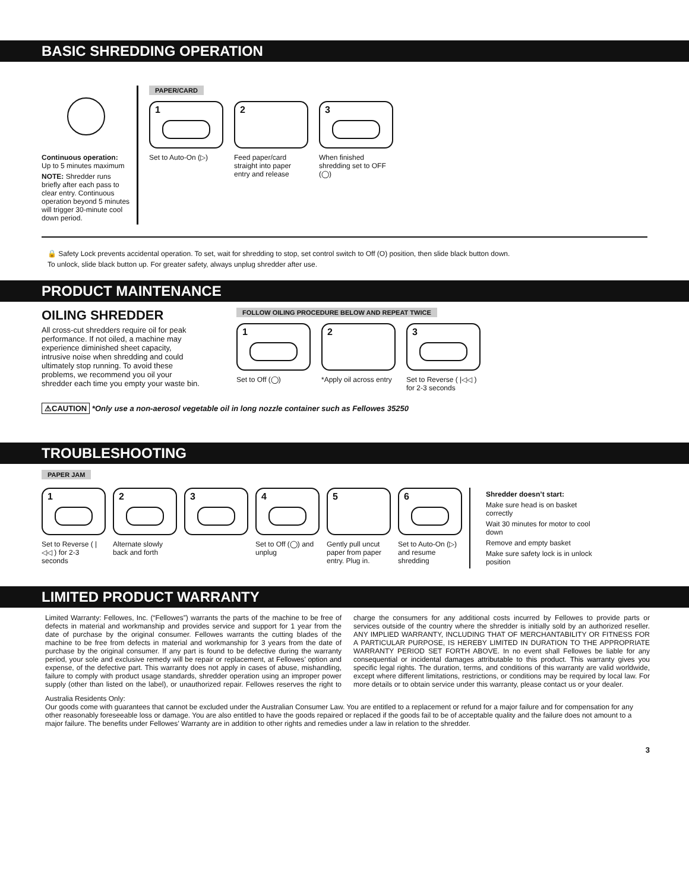BASIC SHREDDING OPERATION
Continuous operation:
Up to 5 minutes maximum
NOTE: Shredder runs briefly after each pass to clear entry. Continuous operation beyond 5 minutes will trigger 30-minute cool down period.
PAPER/CARD
1
Set to Auto-On (▷)
2
Feed paper/card straight into paper entry and release
3
When finished shredding set to OFF (◯)
🔒 Safety Lock prevents accidental operation. To set, wait for shredding to stop, set control switch to Off (O) position, then slide black button down.
To unlock, slide black button up. For greater safety, always unplug shredder after use.
PRODUCT MAINTENANCE
OILING SHREDDER
All cross-cut shredders require oil for peak performance. If not oiled, a machine may experience diminished sheet capacity, intrusive noise when shredding and could ultimately stop running. To avoid these problems, we recommend you oil your shredder each time you empty your waste bin.
FOLLOW OILING PROCEDURE BELOW AND REPEAT TWICE
1
Set to Off (◯)
2
*Apply oil across entry
3
Set to Reverse ( |◁◁ ) for 2-3 seconds
⚠CAUTION *Only use a non-aerosol vegetable oil in long nozzle container such as Fellowes 35250
TROUBLESHOOTING
PAPER JAM
1
Set to Reverse ( |◁◁ ) for 2-3 seconds
2
Alternate slowly back and forth
3 4
Set to Off (◯) and unplug
5
Gently pull uncut paper from paper entry. Plug in.
6
Set to Auto-On (▷) and resume shredding
Shredder doesn’t start:
Make sure head is on basket correctly
Wait 30 minutes for motor to cool down
Remove and empty basket
Make sure safety lock is in unlock position
LIMITED PRODUCT WARRANTY
Limited Warranty: Fellowes, Inc. (“Fellowes”) warrants the parts of the machine to be free of defects in material and workmanship and provides service and support for 1 year from the date of purchase by the original consumer. Fellowes warrants the cutting blades of the machine to be free from defects in material and workmanship for 3 years from the date of purchase by the original consumer. If any part is found to be defective during the warranty period, your sole and exclusive remedy will be repair or replacement, at Fellowes’ option and expense, of the defective part. This warranty does not apply in cases of abuse, mishandling, failure to comply with product usage standards, shredder operation using an improper power supply (other than listed on the label), or unauthorized repair. Fellowes reserves the right to charge the consumers for any additional costs incurred by Fellowes to provide parts or services outside of the country where the shredder is initially sold by an authorized reseller. ANY IMPLIED WARRANTY, INCLUDING THAT OF MERCHANTABILITY OR FITNESS FOR A PARTICULAR PURPOSE, IS HEREBY LIMITED IN DURATION TO THE APPROPRIATE WARRANTY PERIOD SET FORTH ABOVE. In no event shall Fellowes be liable for any consequential or incidental damages attributable to this product. This warranty gives you specific legal rights. The duration, terms, and conditions of this warranty are valid worldwide, except where different limitations, restrictions, or conditions may be required by local law. For more details or to obtain service under this warranty, please contact us or your dealer.
Australia Residents Only:
Our goods come with guarantees that cannot be excluded under the Australian Consumer Law. You are entitled to a replacement or refund for a major failure and for compensation for any other reasonably foreseeable loss or damage. You are also entitled to have the goods repaired or replaced if the goods fail to be of acceptable quality and the failure does not amount to a major failure. The benefits under Fellowes’ Warranty are in addition to other rights and remedies under a law in relation to the shredder.
3